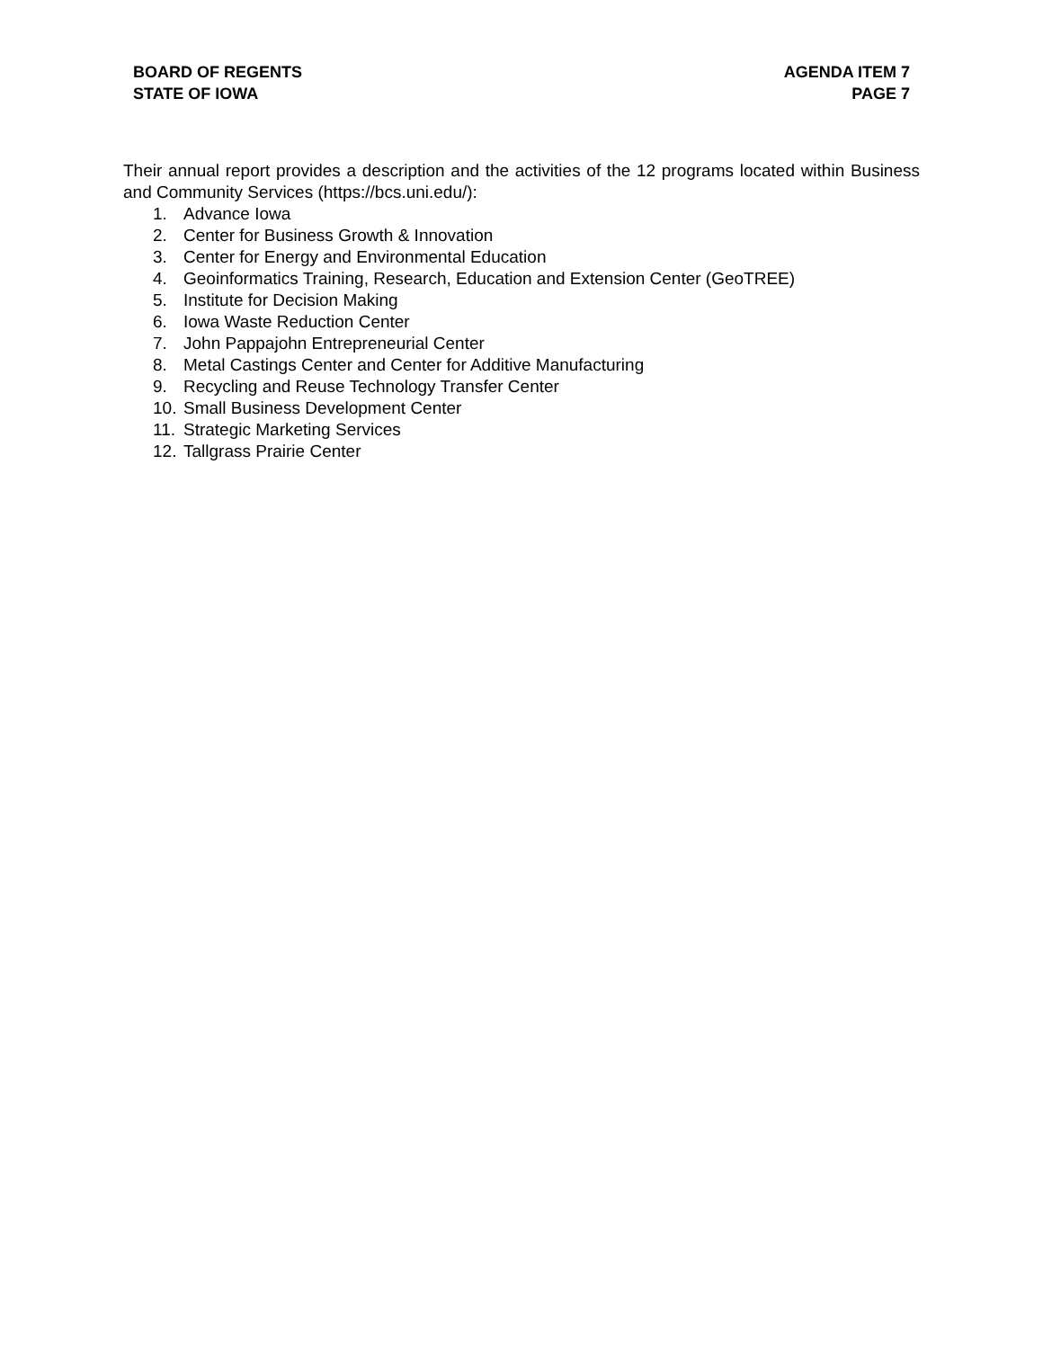BOARD OF REGENTS
STATE OF IOWA
AGENDA ITEM 7
PAGE 7
Their annual report provides a description and the activities of the 12 programs located within Business and Community Services (https://bcs.uni.edu/):
1. Advance Iowa
2. Center for Business Growth & Innovation
3. Center for Energy and Environmental Education
4. Geoinformatics Training, Research, Education and Extension Center (GeoTREE)
5. Institute for Decision Making
6. Iowa Waste Reduction Center
7. John Pappajohn Entrepreneurial Center
8. Metal Castings Center and Center for Additive Manufacturing
9. Recycling and Reuse Technology Transfer Center
10. Small Business Development Center
11. Strategic Marketing Services
12. Tallgrass Prairie Center